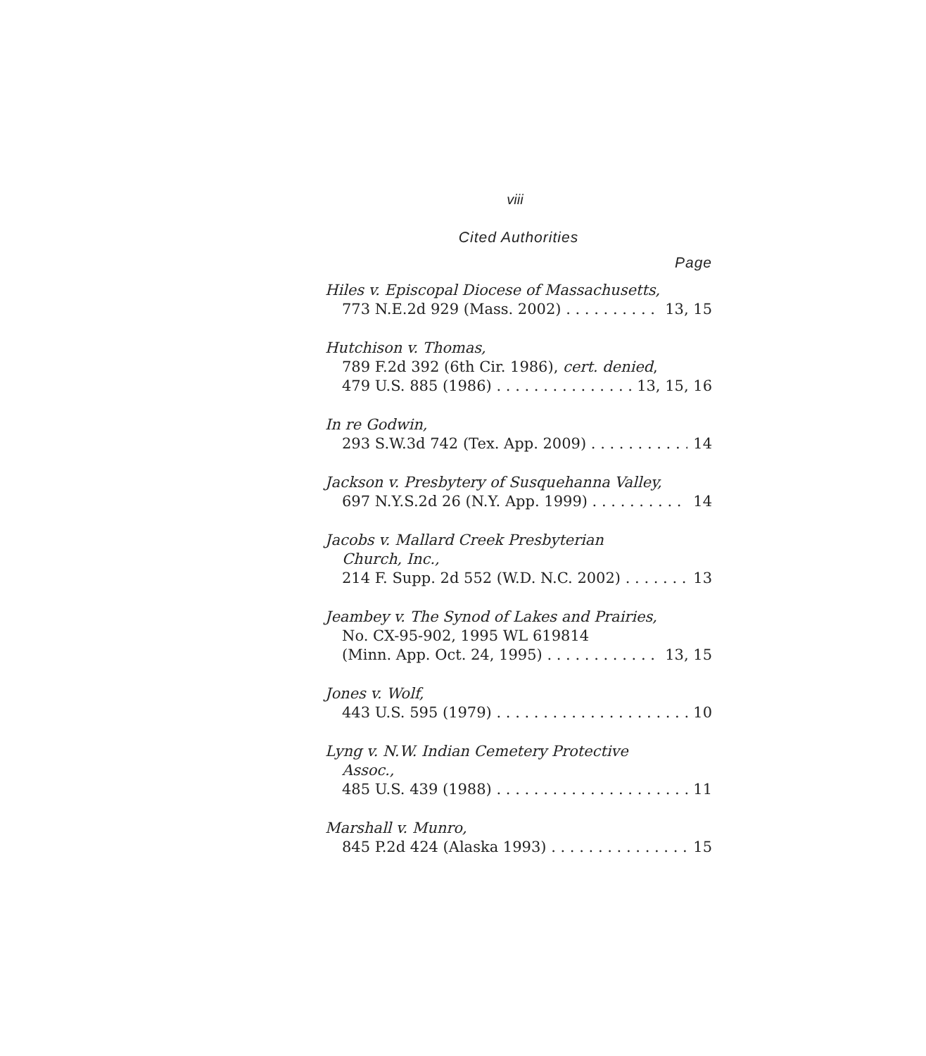viii
Cited Authorities
Page
Hiles v. Episcopal Diocese of Massachusetts,
773 N.E.2d 929 (Mass. 2002) 13, 15
Hutchison v. Thomas,
789 F.2d 392 (6th Cir. 1986), cert. denied,
479 U.S. 885 (1986) 13, 15, 16
In re Godwin,
293 S.W.3d 742 (Tex. App. 2009) 14
Jackson v. Presbytery of Susquehanna Valley,
697 N.Y.S.2d 26 (N.Y. App. 1999) 14
Jacobs v. Mallard Creek Presbyterian
Church, Inc.,
214 F. Supp. 2d 552 (W.D. N.C. 2002) 13
Jeambey v. The Synod of Lakes and Prairies,
No. CX-95-902, 1995 WL 619814
(Minn. App. Oct. 24, 1995) 13, 15
Jones v. Wolf,
443 U.S. 595 (1979) 10
Lyng v. N.W. Indian Cemetery Protective
Assoc.,
485 U.S. 439 (1988) 11
Marshall v. Munro,
845 P.2d 424 (Alaska 1993) 15